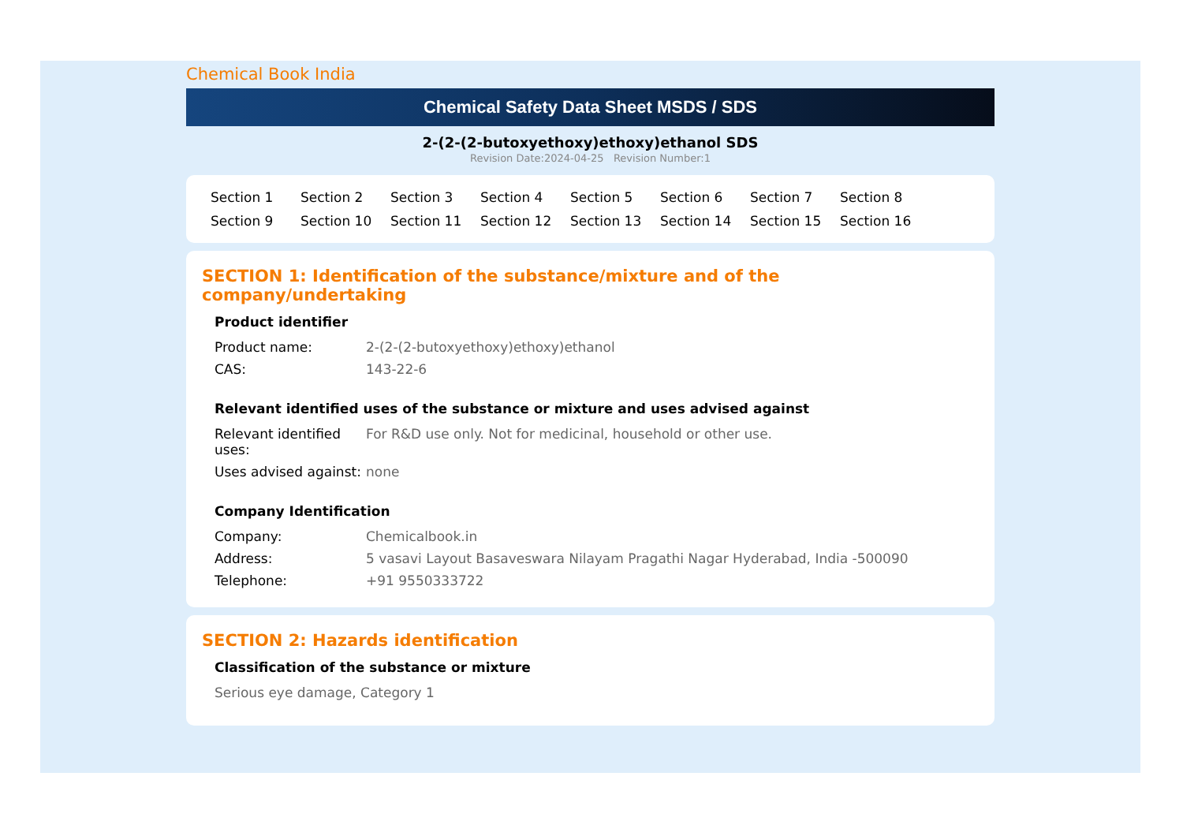Chemical Book India
Chemical Safety Data Sheet MSDS / SDS
2-(2-(2-butoxyethoxy)ethoxy)ethanol SDS
Revision Date:2024-04-25 Revision Number:1
Section 1 Section 2 Section 3 Section 4 Section 5 Section 6 Section 7 Section 8 Section 9 Section 10 Section 11 Section 12 Section 13 Section 14 Section 15 Section 16
SECTION 1: Identification of the substance/mixture and of the company/undertaking
Product identifier
| Product name: | 2-(2-(2-butoxyethoxy)ethoxy)ethanol |
| CAS: | 143-22-6 |
Relevant identified uses of the substance or mixture and uses advised against
| Relevant identified uses: | For R&D use only. Not for medicinal, household or other use. |
| Uses advised against: | none |
Company Identification
| Company: | Chemicalbook.in |
| Address: | 5 vasavi Layout Basaveswara Nilayam Pragathi Nagar Hyderabad, India -500090 |
| Telephone: | +91 9550333722 |
SECTION 2: Hazards identification
Classification of the substance or mixture
Serious eye damage, Category 1